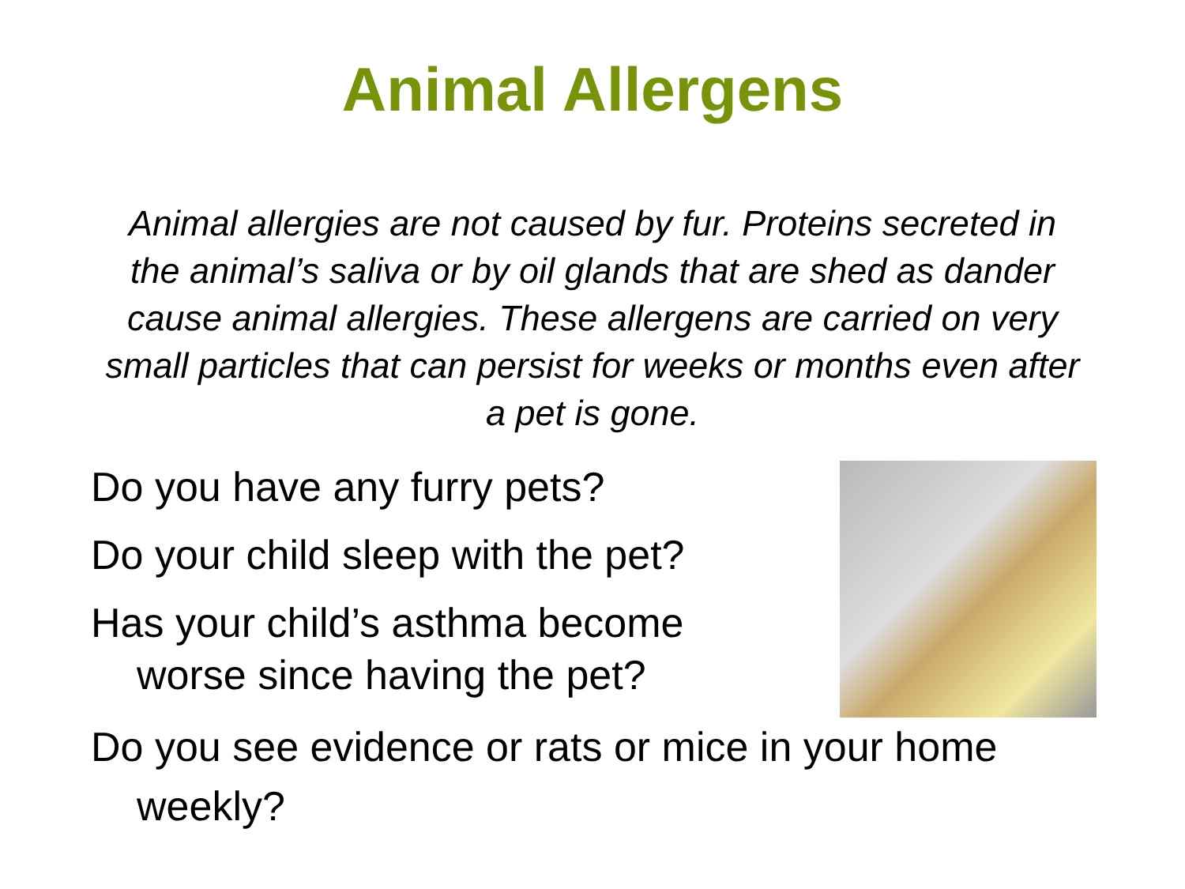Animal Allergens
Animal allergies are not caused by fur. Proteins secreted in the animal’s saliva or by oil glands that are shed as dander cause animal allergies. These allergens are carried on very small particles that can persist for weeks or months even after a pet is gone.
Do you have any furry pets?
Do your child sleep with the pet?
Has your child’s asthma become
worse since having the pet?
Do you see evidence or rats or mice in your home
weekly?